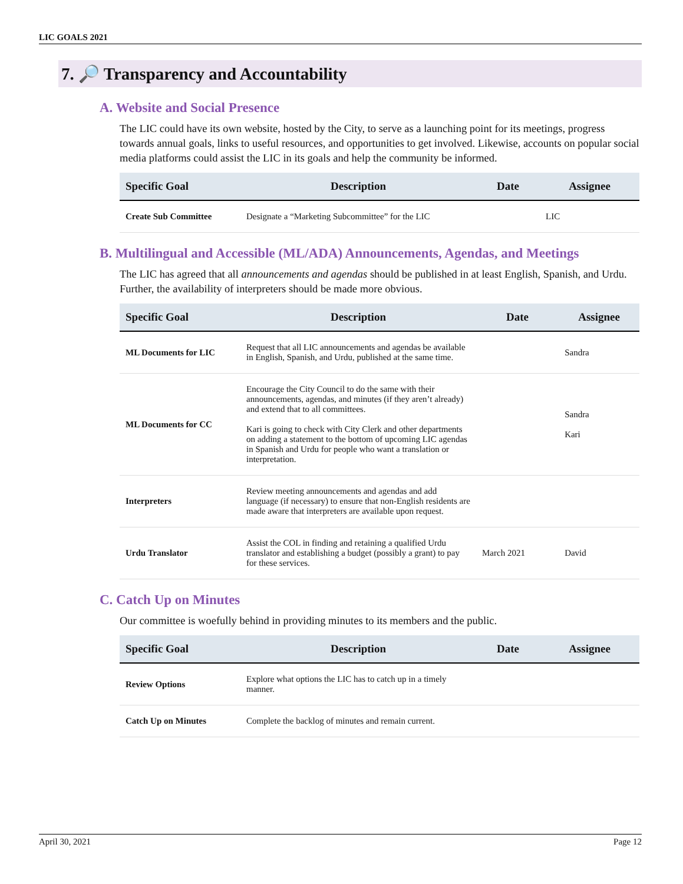LIC GOALS 2021
7. 🔎 Transparency and Accountability
A. Website and Social Presence
The LIC could have its own website, hosted by the City, to serve as a launching point for its meetings, progress towards annual goals, links to useful resources, and opportunities to get involved. Likewise, accounts on popular social media platforms could assist the LIC in its goals and help the community be informed.
| Specific Goal | Description | Date | Assignee |
| --- | --- | --- | --- |
| Create Sub Committee | Designate a “Marketing Subcommittee” for the LIC | | LIC |
B. Multilingual and Accessible (ML/ADA) Announcements, Agendas, and Meetings
The LIC has agreed that all announcements and agendas should be published in at least English, Spanish, and Urdu. Further, the availability of interpreters should be made more obvious.
| Specific Goal | Description | Date | Assignee |
| --- | --- | --- | --- |
| ML Documents for LIC | Request that all LIC announcements and agendas be available in English, Spanish, and Urdu, published at the same time. | | Sandra |
| ML Documents for CC | Encourage the City Council to do the same with their announcements, agendas, and minutes (if they aren’t already) and extend that to all committees. Kari is going to check with City Clerk and other departments on adding a statement to the bottom of upcoming LIC agendas in Spanish and Urdu for people who want a translation or interpretation. | | Sandra Kari |
| Interpreters | Review meeting announcements and agendas and add language (if necessary) to ensure that non-English residents are made aware that interpreters are available upon request. | | |
| Urdu Translator | Assist the COL in finding and retaining a qualified Urdu translator and establishing a budget (possibly a grant) to pay for these services. | March 2021 | David |
C. Catch Up on Minutes
Our committee is woefully behind in providing minutes to its members and the public.
| Specific Goal | Description | Date | Assignee |
| --- | --- | --- | --- |
| Review Options | Explore what options the LIC has to catch up in a timely manner. | | |
| Catch Up on Minutes | Complete the backlog of minutes and remain current. | | |
April 30, 2021 Page 12